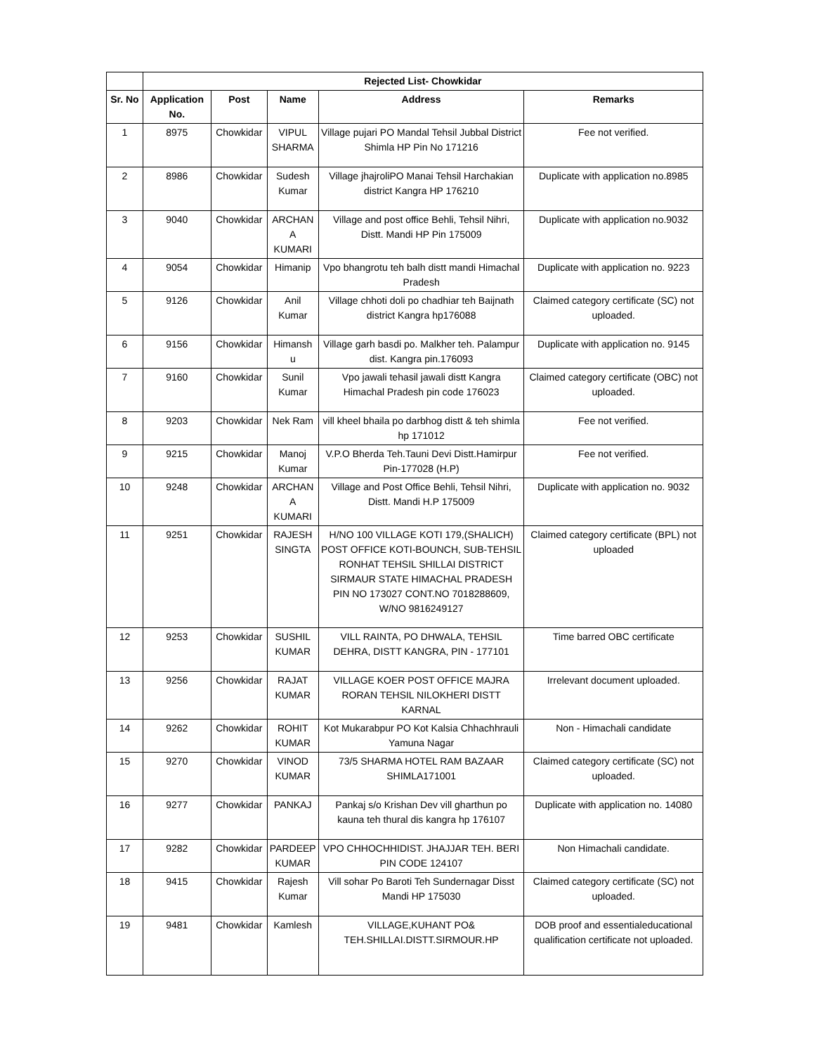| | Rejected List- Chowkidar | | | | |
| --- | --- | --- | --- | --- | --- |
| Sr. No | Application No. | Post | Name | Address | Remarks |
| 1 | 8975 | Chowkidar | VIPUL SHARMA | Village pujari PO Mandal Tehsil Jubbal District Shimla HP Pin No 171216 | Fee not verified. |
| 2 | 8986 | Chowkidar | Sudesh Kumar | Village jhajroliPO Manai Tehsil Harchakian district Kangra HP 176210 | Duplicate with application no.8985 |
| 3 | 9040 | Chowkidar | ARCHAN A KUMARI | Village and post office Behli, Tehsil Nihri, Distt. Mandi HP Pin 175009 | Duplicate with application no.9032 |
| 4 | 9054 | Chowkidar | Himanip | Vpo bhangrotu teh balh distt mandi Himachal Pradesh | Duplicate with application no. 9223 |
| 5 | 9126 | Chowkidar | Anil Kumar | Village chhoti doli po chadhiar teh Baijnath district Kangra hp176088 | Claimed category certificate (SC) not uploaded. |
| 6 | 9156 | Chowkidar | Himansh u | Village garh basdi po. Malkher teh. Palampur dist. Kangra pin.176093 | Duplicate with application no. 9145 |
| 7 | 9160 | Chowkidar | Sunil Kumar | Vpo jawali tehasil jawali distt Kangra Himachal Pradesh pin code 176023 | Claimed category certificate (OBC) not uploaded. |
| 8 | 9203 | Chowkidar | Nek Ram | vill kheel bhaila po darbhog distt & teh shimla hp 171012 | Fee not verified. |
| 9 | 9215 | Chowkidar | Manoj Kumar | V.P.O Bherda Teh.Tauni Devi Distt.Hamirpur Pin-177028 (H.P) | Fee not verified. |
| 10 | 9248 | Chowkidar | ARCHAN A KUMARI | Village and Post Office Behli, Tehsil Nihri, Distt. Mandi H.P 175009 | Duplicate with application no. 9032 |
| 11 | 9251 | Chowkidar | RAJESH SINGTA | H/NO 100 VILLAGE KOTI 179,(SHALICH) POST OFFICE KOTI-BOUNCH, SUB-TEHSIL RONHAT TEHSIL SHILLAI DISTRICT SIRMAUR STATE HIMACHAL PRADESH PIN NO 173027 CONT.NO 7018288609, W/NO 9816249127 | Claimed category certificate (BPL) not uploaded |
| 12 | 9253 | Chowkidar | SUSHIL KUMAR | VILL RAINTA, PO DHWALA, TEHSIL DEHRA, DISTT KANGRA, PIN - 177101 | Time barred OBC certificate |
| 13 | 9256 | Chowkidar | RAJAT KUMAR | VILLAGE KOER POST OFFICE MAJRA RORAN TEHSIL NILOKHERI DISTT KARNAL | Irrelevant document uploaded. |
| 14 | 9262 | Chowkidar | ROHIT KUMAR | Kot Mukarabpur PO Kot Kalsia Chhachhrauli Yamuna Nagar | Non - Himachali candidate |
| 15 | 9270 | Chowkidar | VINOD KUMAR | 73/5 SHARMA HOTEL RAM BAZAAR SHIMLA171001 | Claimed category certificate (SC) not uploaded. |
| 16 | 9277 | Chowkidar | PANKAJ | Pankaj s/o Krishan Dev vill gharthun po kauna teh thural dis kangra hp 176107 | Duplicate with application no. 14080 |
| 17 | 9282 | Chowkidar | PARDEEP KUMAR | VPO CHHOCHHIDIST. JHAJJAR TEH. BERI PIN CODE 124107 | Non Himachali candidate. |
| 18 | 9415 | Chowkidar | Rajesh Kumar | Vill sohar Po Baroti Teh Sundernagar Disst Mandi HP 175030 | Claimed category certificate (SC) not uploaded. |
| 19 | 9481 | Chowkidar | Kamlesh | VILLAGE,KUHANT PO& TEH.SHILLAI.DISTT.SIRMOUR.HP | DOB proof and essentialeducational qualification certificate not uploaded. |